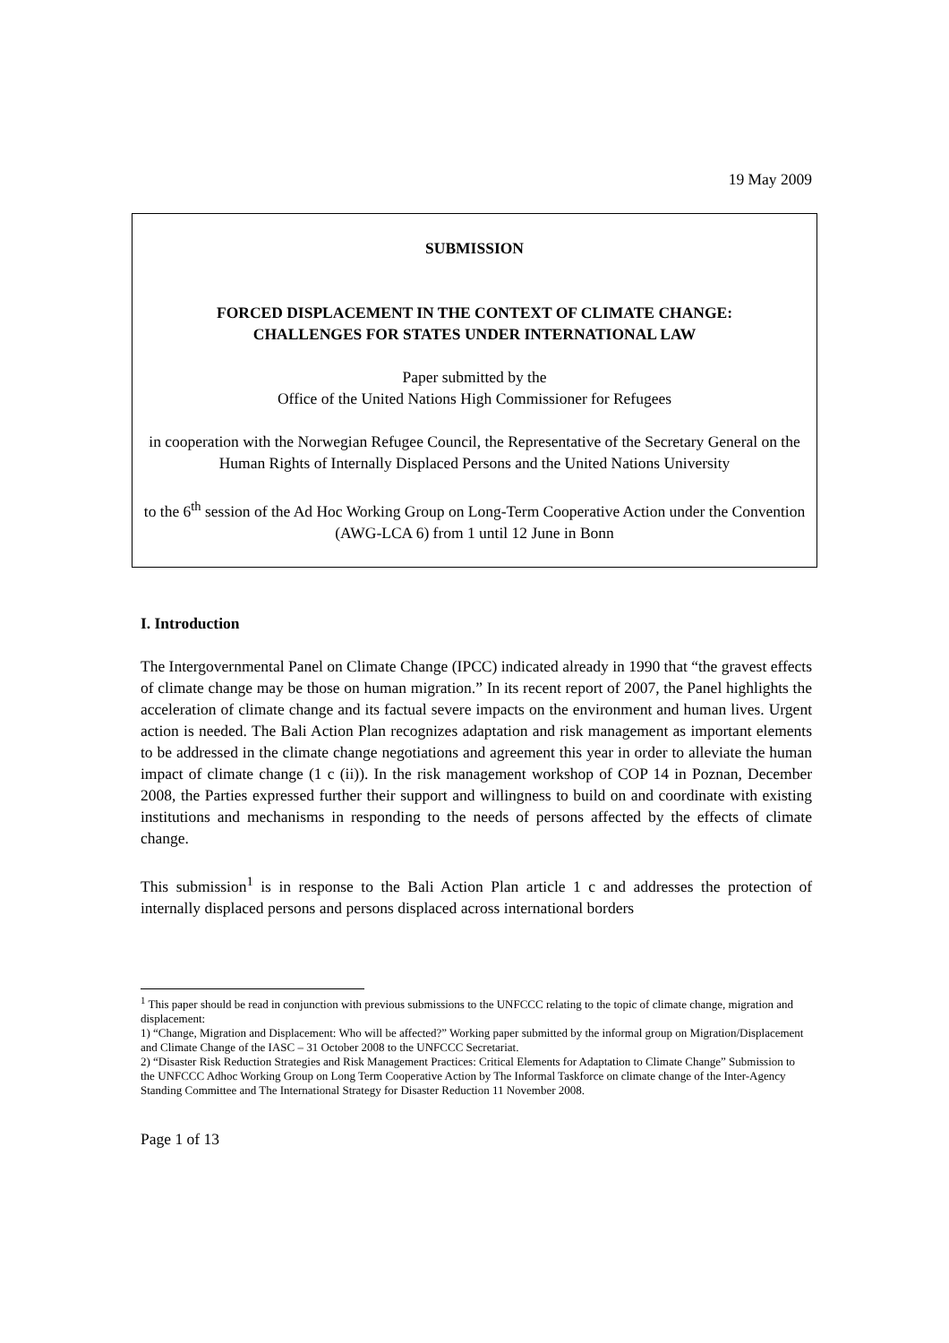19 May 2009
SUBMISSION
FORCED DISPLACEMENT IN THE CONTEXT OF CLIMATE CHANGE:
CHALLENGES FOR STATES UNDER INTERNATIONAL LAW
Paper submitted by the
Office of the United Nations High Commissioner for Refugees
in cooperation with the Norwegian Refugee Council, the Representative of the Secretary General on the Human Rights of Internally Displaced Persons and the United Nations University
to the 6<sup>th</sup> session of the Ad Hoc Working Group on Long-Term Cooperative Action under the Convention (AWG-LCA 6) from 1 until 12 June in Bonn
I. Introduction
The Intergovernmental Panel on Climate Change (IPCC) indicated already in 1990 that “the gravest effects of climate change may be those on human migration.” In its recent report of 2007, the Panel highlights the acceleration of climate change and its factual severe impacts on the environment and human lives. Urgent action is needed. The Bali Action Plan recognizes adaptation and risk management as important elements to be addressed in the climate change negotiations and agreement this year in order to alleviate the human impact of climate change (1 c (ii)). In the risk management workshop of COP 14 in Poznan, December 2008, the Parties expressed further their support and willingness to build on and coordinate with existing institutions and mechanisms in responding to the needs of persons affected by the effects of climate change.
This submission<sup>1</sup> is in response to the Bali Action Plan article 1 c and addresses the protection of internally displaced persons and persons displaced across international borders
<sup>1</sup> This paper should be read in conjunction with previous submissions to the UNFCCC relating to the topic of climate change, migration and displacement:
1) “Change, Migration and Displacement: Who will be affected?” Working paper submitted by the informal group on Migration/Displacement and Climate Change of the IASC – 31 October 2008 to the UNFCCC Secretariat.
2) “Disaster Risk Reduction Strategies and Risk Management Practices: Critical Elements for Adaptation to Climate Change” Submission to the UNFCCC Adhoc Working Group on Long Term Cooperative Action by The Informal Taskforce on climate change of the Inter-Agency Standing Committee and The International Strategy for Disaster Reduction 11 November 2008.
Page 1 of 13